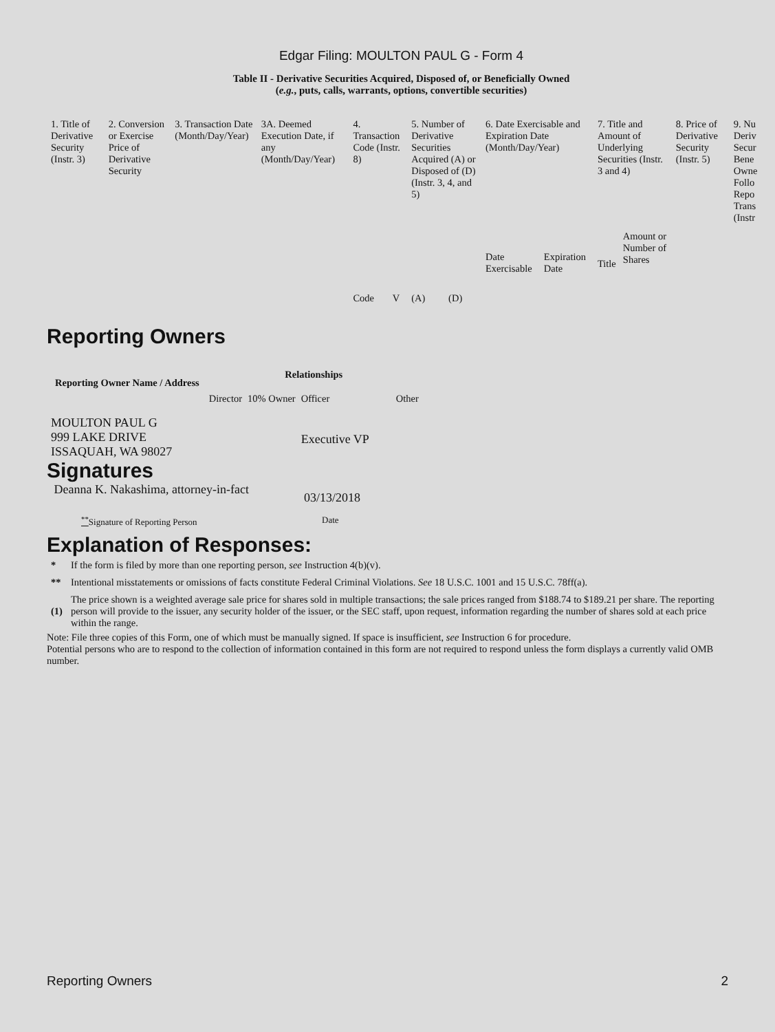Edgar Filing: MOULTON PAUL G - Form 4
Table II - Derivative Securities Acquired, Disposed of, or Beneficially Owned
(e.g., puts, calls, warrants, options, convertible securities)
| 1. Title of Derivative Security (Instr. 3) | 2. Conversion or Exercise Price of Derivative Security | 3. Transaction Date (Month/Day/Year) | 3A. Deemed Execution Date, if any (Month/Day/Year) | 4. Transaction Code (Instr. 8) | | 5. Number of Derivative Securities Acquired (A) or Disposed of (D) (Instr. 3, 4, and 5) | | 6. Date Exercisable and Expiration Date (Month/Day/Year) | | 7. Title and Amount of Underlying Securities (Instr. 3 and 4) | | 8. Price of Derivative Security (Instr. 5) | 9. Nu Deriv Secur Bene Owne Follo Repo Trans (Instr |
| | | | | Code | V | (A) | (D) | Date Exercisable | Expiration Date | Title | Amount or Number of Shares | | |
Reporting Owners
| Reporting Owner Name / Address | Relationships | | | |
| --- | --- | --- | --- | --- |
| | Director | 10% Owner | Officer | Other |
| MOULTON PAUL G 999 LAKE DRIVE ISSAQUAH, WA 98027 | | | Executive VP | |
Signatures
| Deanna K. Nakashima, attorney-in-fact | 03/13/2018 |
| <sup>**</sup> Signature of Reporting Person | Date |
Explanation of Responses:
| * | If the form is filed by more than one reporting person, see Instruction 4(b)(v). |
| ** | Intentional misstatements or omissions of facts constitute Federal Criminal Violations. See 18 U.S.C. 1001 and 15 U.S.C. 78ff(a). |
| (1) | The price shown is a weighted average sale price for shares sold in multiple transactions; the sale prices ranged from $188.74 to $189.21 per share. The reporting person will provide to the issuer, any security holder of the issuer, or the SEC staff, upon request, information regarding the number of shares sold at each price within the range. |
Note: File three copies of this Form, one of which must be manually signed. If space is insufficient, see Instruction 6 for procedure.
Potential persons who are to respond to the collection of information contained in this form are not required to respond unless the form displays a currently valid OMB number.
Reporting Owners 2